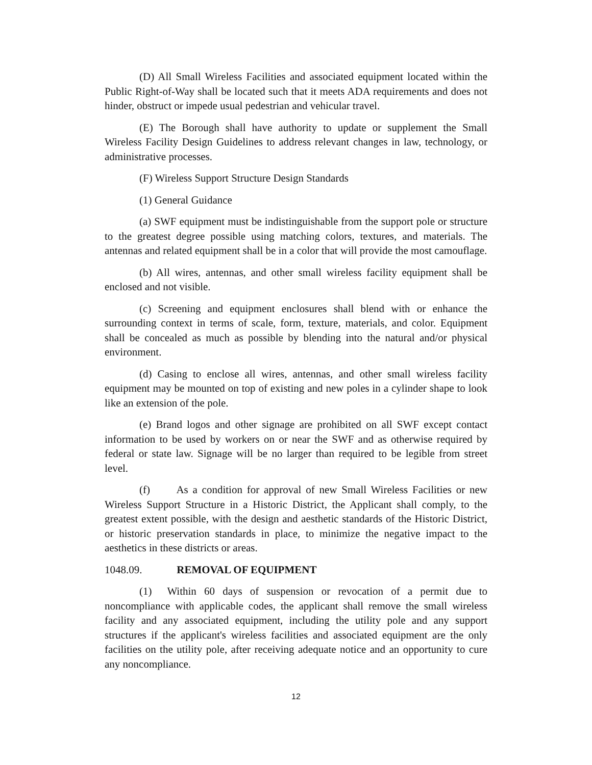(D) All Small Wireless Facilities and associated equipment located within the Public Right-of-Way shall be located such that it meets ADA requirements and does not hinder, obstruct or impede usual pedestrian and vehicular travel.
(E) The Borough shall have authority to update or supplement the Small Wireless Facility Design Guidelines to address relevant changes in law, technology, or administrative processes.
(F) Wireless Support Structure Design Standards
(1) General Guidance
(a) SWF equipment must be indistinguishable from the support pole or structure to the greatest degree possible using matching colors, textures, and materials. The antennas and related equipment shall be in a color that will provide the most camouflage.
(b) All wires, antennas, and other small wireless facility equipment shall be enclosed and not visible.
(c) Screening and equipment enclosures shall blend with or enhance the surrounding context in terms of scale, form, texture, materials, and color. Equipment shall be concealed as much as possible by blending into the natural and/or physical environment.
(d) Casing to enclose all wires, antennas, and other small wireless facility equipment may be mounted on top of existing and new poles in a cylinder shape to look like an extension of the pole.
(e) Brand logos and other signage are prohibited on all SWF except contact information to be used by workers on or near the SWF and as otherwise required by federal or state law. Signage will be no larger than required to be legible from street level.
(f) As a condition for approval of new Small Wireless Facilities or new Wireless Support Structure in a Historic District, the Applicant shall comply, to the greatest extent possible, with the design and aesthetic standards of the Historic District, or historic preservation standards in place, to minimize the negative impact to the aesthetics in these districts or areas.
1048.09. REMOVAL OF EQUIPMENT
(1) Within 60 days of suspension or revocation of a permit due to noncompliance with applicable codes, the applicant shall remove the small wireless facility and any associated equipment, including the utility pole and any support structures if the applicant's wireless facilities and associated equipment are the only facilities on the utility pole, after receiving adequate notice and an opportunity to cure any noncompliance.
12